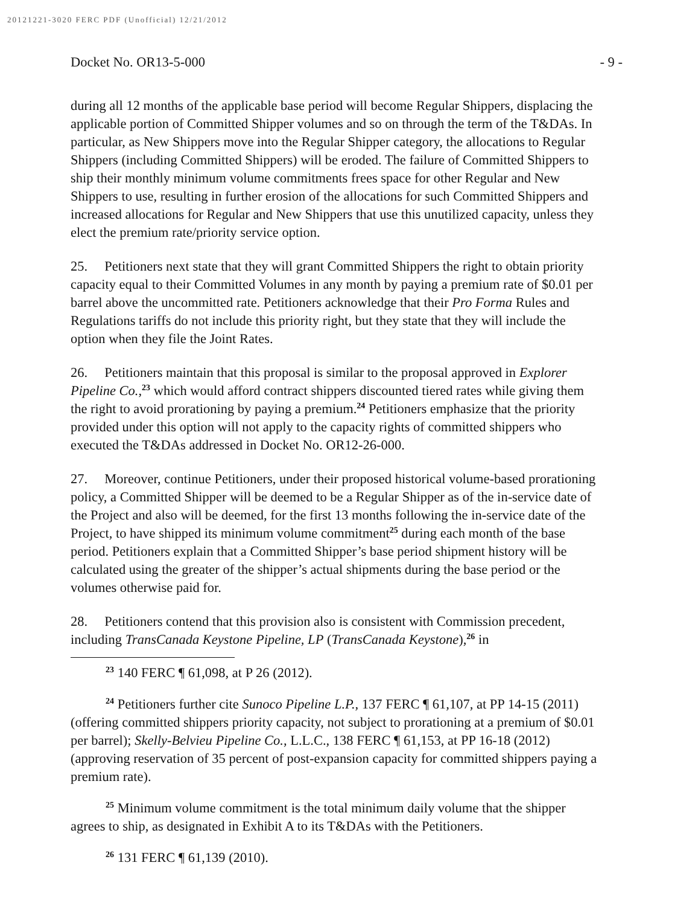20121221-3020 FERC PDF (Unofficial) 12/21/2012
Docket No. OR13-5-000 - 9 -
during all 12 months of the applicable base period will become Regular Shippers, displacing the applicable portion of Committed Shipper volumes and so on through the term of the T&DAs. In particular, as New Shippers move into the Regular Shipper category, the allocations to Regular Shippers (including Committed Shippers) will be eroded. The failure of Committed Shippers to ship their monthly minimum volume commitments frees space for other Regular and New Shippers to use, resulting in further erosion of the allocations for such Committed Shippers and increased allocations for Regular and New Shippers that use this unutilized capacity, unless they elect the premium rate/priority service option.
25. Petitioners next state that they will grant Committed Shippers the right to obtain priority capacity equal to their Committed Volumes in any month by paying a premium rate of $0.01 per barrel above the uncommitted rate. Petitioners acknowledge that their Pro Forma Rules and Regulations tariffs do not include this priority right, but they state that they will include the option when they file the Joint Rates.
26. Petitioners maintain that this proposal is similar to the proposal approved in Explorer Pipeline Co.,<sup>23</sup> which would afford contract shippers discounted tiered rates while giving them the right to avoid prorationing by paying a premium.<sup>24</sup> Petitioners emphasize that the priority provided under this option will not apply to the capacity rights of committed shippers who executed the T&DAs addressed in Docket No. OR12-26-000.
27. Moreover, continue Petitioners, under their proposed historical volume-based prorationing policy, a Committed Shipper will be deemed to be a Regular Shipper as of the in-service date of the Project and also will be deemed, for the first 13 months following the in-service date of the Project, to have shipped its minimum volume commitment<sup>25</sup> during each month of the base period. Petitioners explain that a Committed Shipper’s base period shipment history will be calculated using the greater of the shipper’s actual shipments during the base period or the volumes otherwise paid for.
28. Petitioners contend that this provision also is consistent with Commission precedent, including TransCanada Keystone Pipeline, LP (TransCanada Keystone),<sup>26</sup> in
<sup>23</sup> 140 FERC ¶ 61,098, at P 26 (2012).
<sup>24</sup> Petitioners further cite Sunoco Pipeline L.P., 137 FERC ¶ 61,107, at PP 14-15 (2011) (offering committed shippers priority capacity, not subject to prorationing at a premium of $0.01 per barrel); Skelly-Belvieu Pipeline Co., L.L.C., 138 FERC ¶ 61,153, at PP 16-18 (2012) (approving reservation of 35 percent of post-expansion capacity for committed shippers paying a premium rate).
<sup>25</sup> Minimum volume commitment is the total minimum daily volume that the shipper agrees to ship, as designated in Exhibit A to its T&DAs with the Petitioners.
<sup>26</sup> 131 FERC ¶ 61,139 (2010).